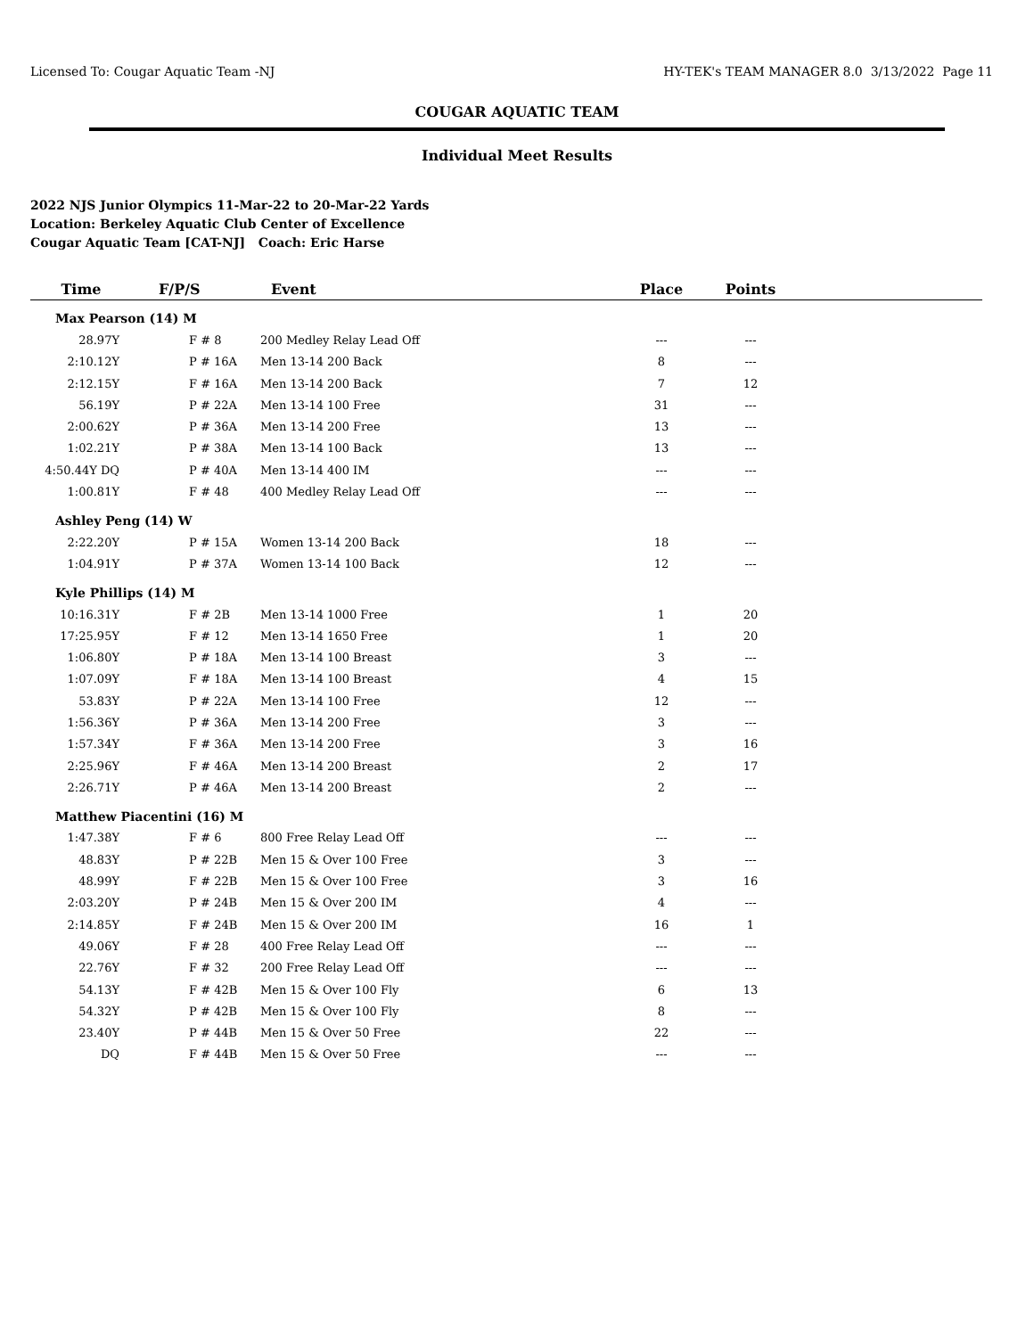Licensed To: Cougar Aquatic Team -NJ HY-TEK's TEAM MANAGER 8.0 3/13/2022 Page 11
COUGAR AQUATIC TEAM
Individual Meet Results
2022 NJS Junior Olympics 11-Mar-22 to 20-Mar-22 Yards
Location: Berkeley Aquatic Club Center of Excellence
Cougar Aquatic Team [CAT-NJ] Coach: Eric Harse
| Time | F/P/S | Event | Place | Points | |
| --- | --- | --- | --- | --- | --- |
| Max Pearson (14) M | | | | | |
| 28.97Y | F # 8 | 200 Medley Relay Lead Off | --- | --- | |
| 2:10.12Y | P # 16A | Men 13-14 200 Back | 8 | --- | |
| 2:12.15Y | F # 16A | Men 13-14 200 Back | 7 | 12 | |
| 56.19Y | P # 22A | Men 13-14 100 Free | 31 | --- | |
| 2:00.62Y | P # 36A | Men 13-14 200 Free | 13 | --- | |
| 1:02.21Y | P # 38A | Men 13-14 100 Back | 13 | --- | |
| 4:50.44Y DQ | P # 40A | Men 13-14 400 IM | --- | --- | |
| 1:00.81Y | F # 48 | 400 Medley Relay Lead Off | --- | --- | |
| Ashley Peng (14) W | | | | | |
| 2:22.20Y | P # 15A | Women 13-14 200 Back | 18 | --- | |
| 1:04.91Y | P # 37A | Women 13-14 100 Back | 12 | --- | |
| Kyle Phillips (14) M | | | | | |
| 10:16.31Y | F # 2B | Men 13-14 1000 Free | 1 | 20 | |
| 17:25.95Y | F # 12 | Men 13-14 1650 Free | 1 | 20 | |
| 1:06.80Y | P # 18A | Men 13-14 100 Breast | 3 | --- | |
| 1:07.09Y | F # 18A | Men 13-14 100 Breast | 4 | 15 | |
| 53.83Y | P # 22A | Men 13-14 100 Free | 12 | --- | |
| 1:56.36Y | P # 36A | Men 13-14 200 Free | 3 | --- | |
| 1:57.34Y | F # 36A | Men 13-14 200 Free | 3 | 16 | |
| 2:25.96Y | F # 46A | Men 13-14 200 Breast | 2 | 17 | |
| 2:26.71Y | P # 46A | Men 13-14 200 Breast | 2 | --- | |
| Matthew Piacentini (16) M | | | | | |
| 1:47.38Y | F # 6 | 800 Free Relay Lead Off | --- | --- | |
| 48.83Y | P # 22B | Men 15 & Over 100 Free | 3 | --- | |
| 48.99Y | F # 22B | Men 15 & Over 100 Free | 3 | 16 | |
| 2:03.20Y | P # 24B | Men 15 & Over 200 IM | 4 | --- | |
| 2:14.85Y | F # 24B | Men 15 & Over 200 IM | 16 | 1 | |
| 49.06Y | F # 28 | 400 Free Relay Lead Off | --- | --- | |
| 22.76Y | F # 32 | 200 Free Relay Lead Off | --- | --- | |
| 54.13Y | F # 42B | Men 15 & Over 100 Fly | 6 | 13 | |
| 54.32Y | P # 42B | Men 15 & Over 100 Fly | 8 | --- | |
| 23.40Y | P # 44B | Men 15 & Over 50 Free | 22 | --- | |
| DQ | F # 44B | Men 15 & Over 50 Free | --- | --- | |